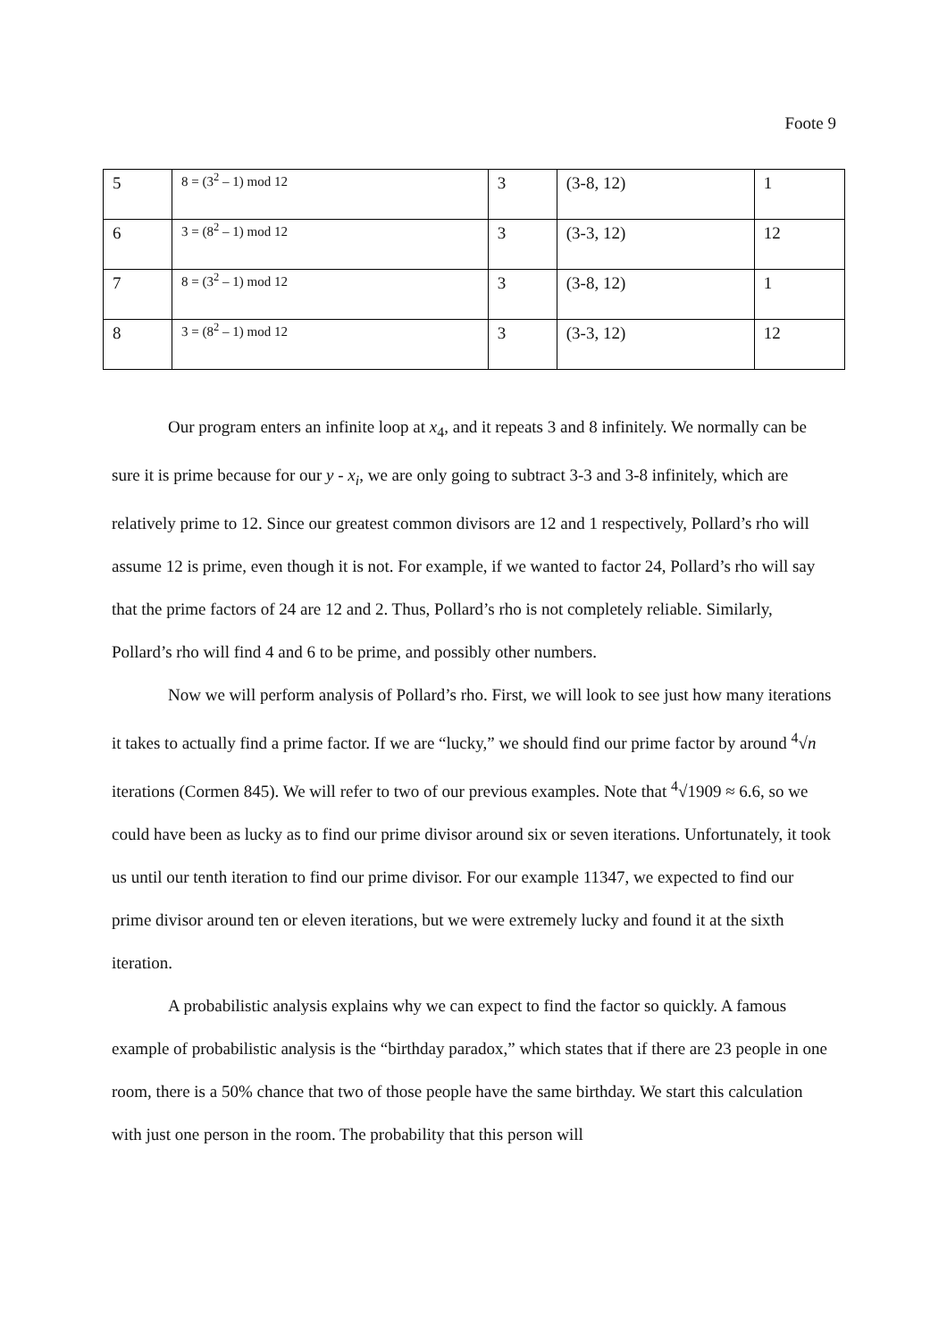Foote 9
| 5 | 8 = (3<sup>2</sup> – 1) mod 12 | 3 | (3-8, 12) | 1 |
| 6 | 3 = (8<sup>2</sup> – 1) mod 12 | 3 | (3-3, 12) | 12 |
| 7 | 8 = (3<sup>2</sup> – 1) mod 12 | 3 | (3-8, 12) | 1 |
| 8 | 3 = (8<sup>2</sup> – 1) mod 12 | 3 | (3-3, 12) | 12 |
Our program enters an infinite loop at x<sub>4</sub>, and it repeats 3 and 8 infinitely. We normally can be sure it is prime because for our y - x<sub>i</sub>, we are only going to subtract 3-3 and 3-8 infinitely, which are relatively prime to 12. Since our greatest common divisors are 12 and 1 respectively, Pollard’s rho will assume 12 is prime, even though it is not. For example, if we wanted to factor 24, Pollard’s rho will say that the prime factors of 24 are 12 and 2. Thus, Pollard’s rho is not completely reliable. Similarly, Pollard’s rho will find 4 and 6 to be prime, and possibly other numbers.
Now we will perform analysis of Pollard’s rho. First, we will look to see just how many iterations it takes to actually find a prime factor. If we are “lucky,” we should find our prime factor by around <sup>4</sup>√n iterations (Cormen 845). We will refer to two of our previous examples. Note that <sup>4</sup>√1909 ≈ 6.6, so we could have been as lucky as to find our prime divisor around six or seven iterations. Unfortunately, it took us until our tenth iteration to find our prime divisor. For our example 11347, we expected to find our prime divisor around ten or eleven iterations, but we were extremely lucky and found it at the sixth iteration.
A probabilistic analysis explains why we can expect to find the factor so quickly. A famous example of probabilistic analysis is the “birthday paradox,” which states that if there are 23 people in one room, there is a 50% chance that two of those people have the same birthday. We start this calculation with just one person in the room. The probability that this person will